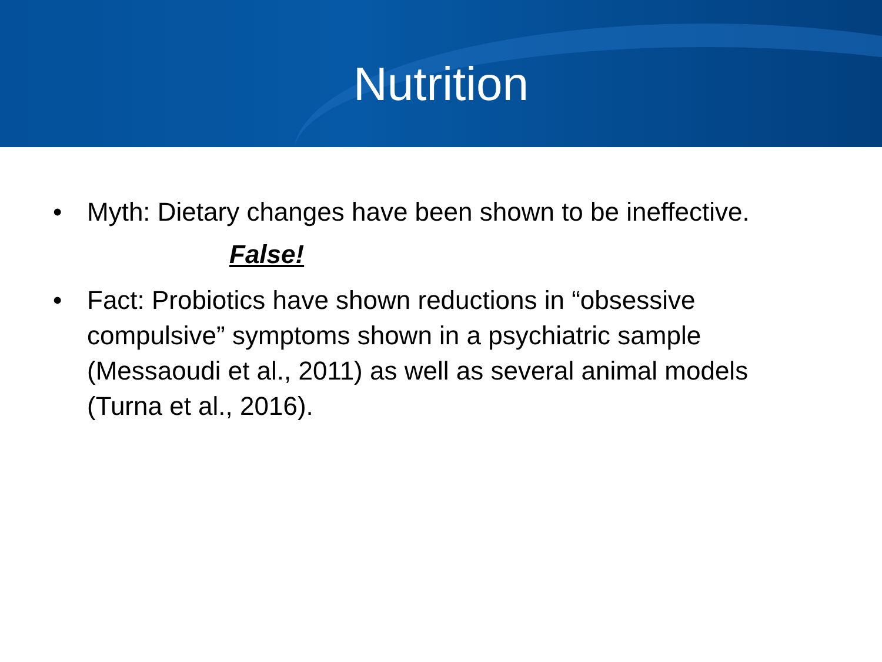Nutrition
• Myth: Dietary changes have been shown to be ineffective.
False!
• Fact: Probiotics have shown reductions in “obsessive compulsive” symptoms shown in a psychiatric sample (Messaoudi et al., 2011) as well as several animal models (Turna et al., 2016).